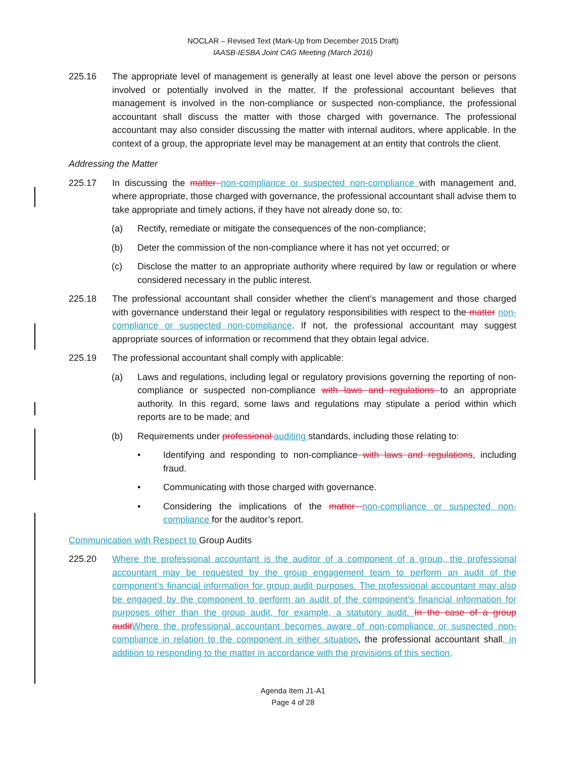NOCLAR – Revised Text (Mark-Up from December 2015 Draft)
IAASB-IESBA Joint CAG Meeting (March 2016)
225.16 The appropriate level of management is generally at least one level above the person or persons involved or potentially involved in the matter. If the professional accountant believes that management is involved in the non-compliance or suspected non-compliance, the professional accountant shall discuss the matter with those charged with governance. The professional accountant may also consider discussing the matter with internal auditors, where applicable. In the context of a group, the appropriate level may be management at an entity that controls the client.
Addressing the Matter
225.17 In discussing the matter non-compliance or suspected non-compliance with management and, where appropriate, those charged with governance, the professional accountant shall advise them to take appropriate and timely actions, if they have not already done so, to:
(a) Rectify, remediate or mitigate the consequences of the non-compliance;
(b) Deter the commission of the non-compliance where it has not yet occurred; or
(c) Disclose the matter to an appropriate authority where required by law or regulation or where considered necessary in the public interest.
225.18 The professional accountant shall consider whether the client’s management and those charged with governance understand their legal or regulatory responsibilities with respect to the matter non-compliance or suspected non-compliance. If not, the professional accountant may suggest appropriate sources of information or recommend that they obtain legal advice.
225.19 The professional accountant shall comply with applicable:
(a) Laws and regulations, including legal or regulatory provisions governing the reporting of non-compliance or suspected non-compliance with laws and regulations to an appropriate authority. In this regard, some laws and regulations may stipulate a period within which reports are to be made; and
(b) Requirements under professional auditing standards, including those relating to:
• Identifying and responding to non-compliance with laws and regulations, including fraud.
• Communicating with those charged with governance.
• Considering the implications of the matter non-compliance or suspected non-compliance for the auditor’s report.
Communication with Respect to Group Audits
225.20 Where the professional accountant is the auditor of a component of a group, the professional accountant may be requested by the group engagement team to perform an audit of the component’s financial information for group audit purposes. The professional accountant may also be engaged by the component to perform an audit of the component’s financial information for purposes other than the group audit, for example, a statutory audit. In the case of a group auditWhere the professional accountant becomes aware of non-compliance or suspected non-compliance in relation to the component in either situation, the professional accountant shall, in addition to responding to the matter in accordance with the provisions of this section,
Agenda Item J1-A1
Page 4 of 28